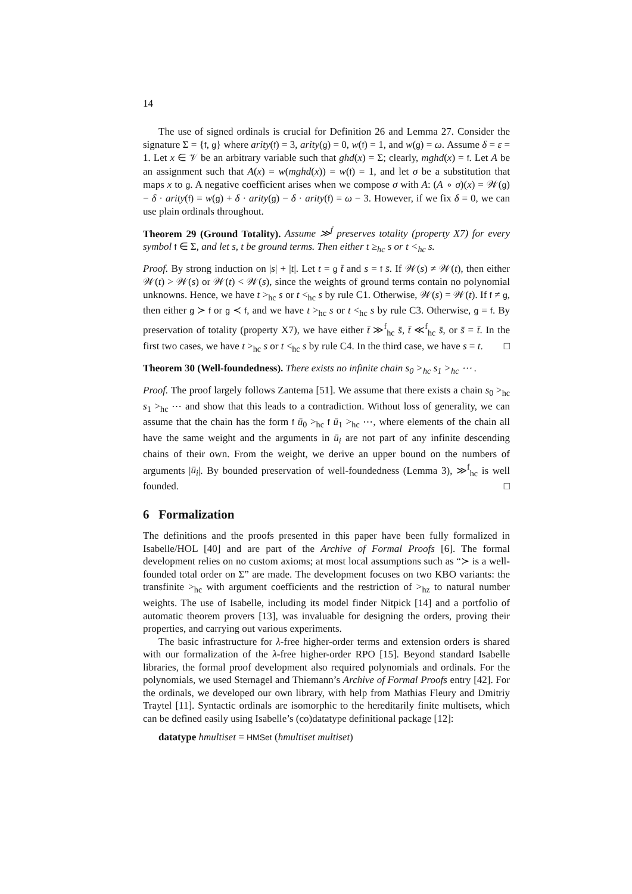14
The use of signed ordinals is crucial for Definition 26 and Lemma 27. Consider the signature Σ = {f, g} where arity(f) = 3, arity(g) = 0, w(f) = 1, and w(g) = ω. Assume δ = ε = 1. Let x ∈ 𝒱 be an arbitrary variable such that ghd(x) = Σ; clearly, mghd(x) = f. Let A be an assignment such that A(x) = w(mghd(x)) = w(f) = 1, and let σ be a substitution that maps x to g. A negative coefficient arises when we compose σ with A: (A ∘ σ)(x) = 𝒲(g) − δ · arity(f) = w(g) + δ · arity(g) − δ · arity(f) = ω − 3. However, if we fix δ = 0, we can use plain ordinals throughout.
Theorem 29 (Ground Totality). Assume ≫<sup>f</sup> preserves totality (property X7) for every symbol f ∈ Σ, and let s, t be ground terms. Then either t ≥<sub>hc</sub> s or t <<sub>hc</sub> s.
Proof. By strong induction on |s| + |t|. Let t = g t̄ and s = f s̄. If 𝒲(s) ≠ 𝒲(t), then either 𝒲(t) > 𝒲(s) or 𝒲(t) < 𝒲(s), since the weights of ground terms contain no polynomial unknowns. Hence, we have t ><sub>hc</sub> s or t <<sub>hc</sub> s by rule C1. Otherwise, 𝒲(s) = 𝒲(t). If f ≠ g, then either g ≻ f or g ≺ f, and we have t ><sub>hc</sub> s or t <<sub>hc</sub> s by rule C3. Otherwise, g = f. By preservation of totality (property X7), we have either t̄ ≫<sup>f</sup><sub>hc</sub> s̄, t̄ ≪<sup>f</sup><sub>hc</sub> s̄, or s̄ = t̄. In the first two cases, we have t ><sub>hc</sub> s or t <<sub>hc</sub> s by rule C4. In the third case, we have s = t. □
Theorem 30 (Well-foundedness). There exists no infinite chain s<sub>0</sub> ><sub>hc</sub> s<sub>1</sub> ><sub>hc</sub> ⋯ .
Proof. The proof largely follows Zantema [51]. We assume that there exists a chain s<sub>0</sub> ><sub>hc</sub> s<sub>1</sub> ><sub>hc</sub> ⋯ and show that this leads to a contradiction. Without loss of generality, we can assume that the chain has the form f ū<sub>0</sub> ><sub>hc</sub> f ū<sub>1</sub> ><sub>hc</sub> ⋯, where elements of the chain all have the same weight and the arguments in ū<sub>i</sub> are not part of any infinite descending chains of their own. From the weight, we derive an upper bound on the numbers of arguments |ū<sub>i</sub>|. By bounded preservation of well-foundedness (Lemma 3), ≫<sup>f</sup><sub>hc</sub> is well founded. □
6 Formalization
The definitions and the proofs presented in this paper have been fully formalized in Isabelle/HOL [40] and are part of the Archive of Formal Proofs [6]. The formal development relies on no custom axioms; at most local assumptions such as “≻ is a well-founded total order on Σ” are made. The development focuses on two KBO variants: the transfinite ><sub>hc</sub> with argument coefficients and the restriction of ><sub>hz</sub> to natural number weights. The use of Isabelle, including its model finder Nitpick [14] and a portfolio of automatic theorem provers [13], was invaluable for designing the orders, proving their properties, and carrying out various experiments.
The basic infrastructure for λ-free higher-order terms and extension orders is shared with our formalization of the λ-free higher-order RPO [15]. Beyond standard Isabelle libraries, the formal proof development also required polynomials and ordinals. For the polynomials, we used Sternagel and Thiemann’s Archive of Formal Proofs entry [42]. For the ordinals, we developed our own library, with help from Mathias Fleury and Dmitriy Traytel [11]. Syntactic ordinals are isomorphic to the hereditarily finite multisets, which can be defined easily using Isabelle’s (co)datatype definitional package [12]:
datatype hmultiset = HMSet (hmultiset multiset)